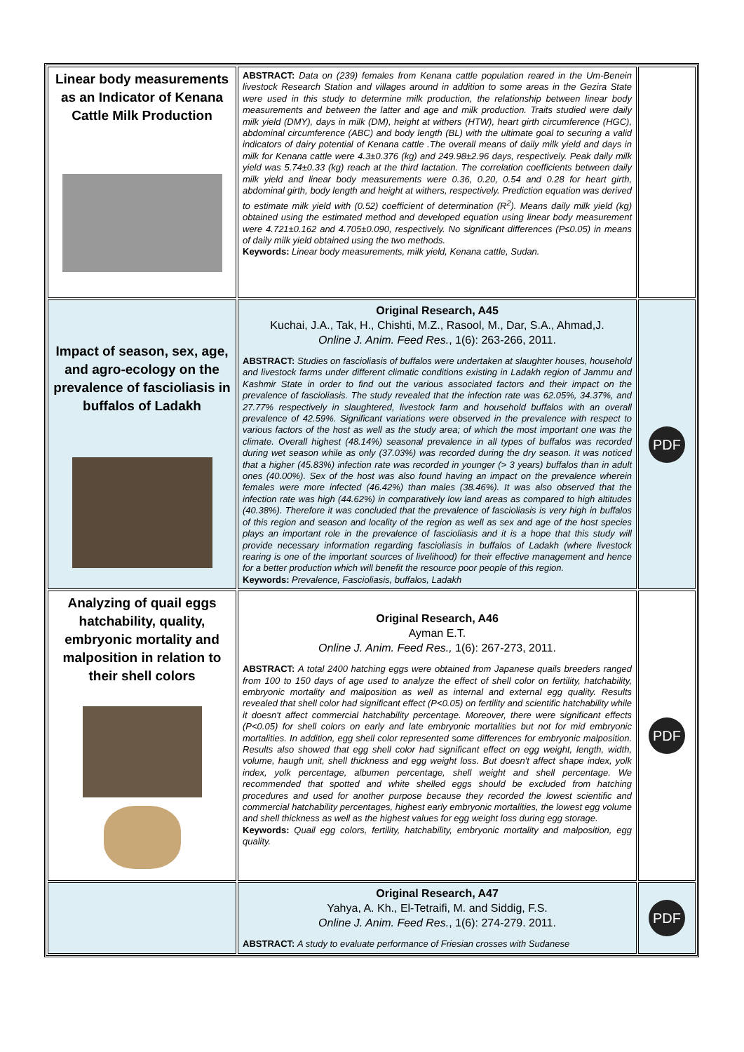| Linear body measurements as an Indicator of Kenana Cattle Milk Production | ABSTRACT: Data on (239) females from Kenana cattle population reared in the Um-Benein livestock Research Station and villages around in addition to some areas in the Gezira State were used in this study to determine milk production, the relationship between linear body measurements and between the latter and age and milk production. Traits studied were daily milk yield (DMY), days in milk (DM), height at withers (HTW), heart girth circumference (HGC), abdominal circumference (ABC) and body length (BL) with the ultimate goal to securing a valid indicators of dairy potential of Kenana cattle .The overall means of daily milk yield and days in milk for Kenana cattle were 4.3±0.376 (kg) and 249.98±2.96 days, respectively. Peak daily milk yield was 5.74±0.33 (kg) reach at the third lactation. The correlation coefficients between daily milk yield and linear body measurements were 0.36, 0.20, 0.54 and 0.28 for heart girth, abdominal girth, body length and height at withers, respectively. Prediction equation was derived to estimate milk yield with (0.52) coefficient of determination (R<sup>2</sup>). Means daily milk yield (kg) obtained using the estimated method and developed equation using linear body measurement were 4.721±0.162 and 4.705±0.090, respectively. No significant differences (P≤0.05) in means of daily milk yield obtained using the two methods. Keywords: Linear body measurements, milk yield, Kenana cattle, Sudan. | |
| Impact of season, sex, age, and agro-ecology on the prevalence of fascioliasis in buffalos of Ladakh | Original Research, A45 Kuchai, J.A., Tak, H., Chishti, M.Z., Rasool, M., Dar, S.A., Ahmad,J. Online J. Anim. Feed Res. , 1(6): 263-266, 2011. ABSTRACT: Studies on fascioliasis of buffalos were undertaken at slaughter houses, household and livestock farms under different climatic conditions existing in Ladakh region of Jammu and Kashmir State in order to find out the various associated factors and their impact on the prevalence of fascioliasis. The study revealed that the infection rate was 62.05%, 34.37%, and 27.77% respectively in slaughtered, livestock farm and household buffalos with an overall prevalence of 42.59%. Significant variations were observed in the prevalence with respect to various factors of the host as well as the study area; of which the most important one was the climate. Overall highest (48.14%) seasonal prevalence in all types of buffalos was recorded during wet season while as only (37.03%) was recorded during the dry season. It was noticed that a higher (45.83%) infection rate was recorded in younger (> 3 years) buffalos than in adult ones (40.00%). Sex of the host was also found having an impact on the prevalence wherein females were more infected (46.42%) than males (38.46%). It was also observed that the infection rate was high (44.62%) in comparatively low land areas as compared to high altitudes (40.38%). Therefore it was concluded that the prevalence of fascioliasis is very high in buffalos of this region and season and locality of the region as well as sex and age of the host species plays an important role in the prevalence of fascioliasis and it is a hope that this study will provide necessary information regarding fascioliasis in buffalos of Ladakh (where livestock rearing is one of the important sources of livelihood) for their effective management and hence for a better production which will benefit the resource poor people of this region. Keywords: Prevalence, Fascioliasis, buffalos, Ladakh | PDF |
| Analyzing of quail eggs hatchability, quality, embryonic mortality and malposition in relation to their shell colors | Original Research, A46 Ayman E.T. Online J. Anim. Feed Res., 1(6): 267-273, 2011. ABSTRACT: A total 2400 hatching eggs were obtained from Japanese quails breeders ranged from 100 to 150 days of age used to analyze the effect of shell color on fertility, hatchability, embryonic mortality and malposition as well as internal and external egg quality. Results revealed that shell color had significant effect (P<0.05) on fertility and scientific hatchability while it doesn't affect commercial hatchability percentage. Moreover, there were significant effects (P<0.05) for shell colors on early and late embryonic mortalities but not for mid embryonic mortalities. In addition, egg shell color represented some differences for embryonic malposition. Results also showed that egg shell color had significant effect on egg weight, length, width, volume, haugh unit, shell thickness and egg weight loss. But doesn't affect shape index, yolk index, yolk percentage, albumen percentage, shell weight and shell percentage. We recommended that spotted and white shelled eggs should be excluded from hatching procedures and used for another purpose because they recorded the lowest scientific and commercial hatchability percentages, highest early embryonic mortalities, the lowest egg volume and shell thickness as well as the highest values for egg weight loss during egg storage. Keywords: Quail egg colors, fertility, hatchability, embryonic mortality and malposition, egg quality. | PDF |
| | Original Research, A47 Yahya, A. Kh., El-Tetraifi, M. and Siddig, F.S. Online J. Anim. Feed Res. , 1(6): 274-279. 2011. ABSTRACT: A study to evaluate performance of Friesian crosses with Sudanese | PDF |